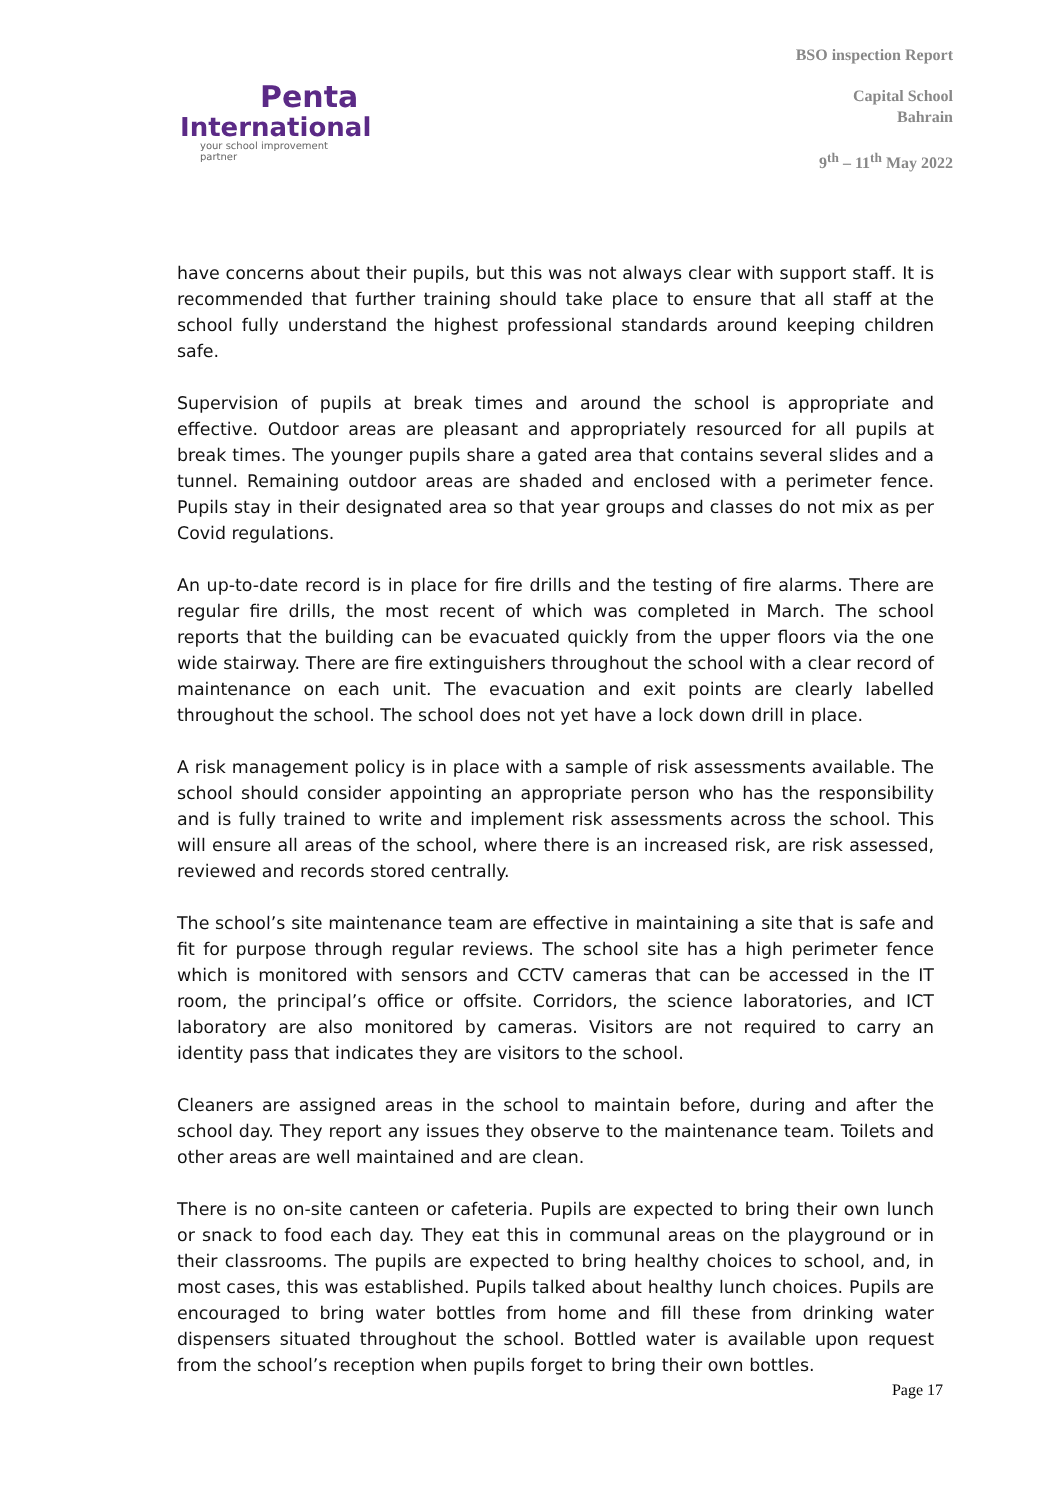Penta
International
your school improvement partner
BSO inspection Report
Capital School
Bahrain
9<sup>th</sup> – 11<sup>th</sup> May 2022
have concerns about their pupils, but this was not always clear with support staff. It is recommended that further training should take place to ensure that all staff at the school fully understand the highest professional standards around keeping children safe.
Supervision of pupils at break times and around the school is appropriate and effective. Outdoor areas are pleasant and appropriately resourced for all pupils at break times. The younger pupils share a gated area that contains several slides and a tunnel. Remaining outdoor areas are shaded and enclosed with a perimeter fence. Pupils stay in their designated area so that year groups and classes do not mix as per Covid regulations.
An up-to-date record is in place for fire drills and the testing of fire alarms. There are regular fire drills, the most recent of which was completed in March. The school reports that the building can be evacuated quickly from the upper floors via the one wide stairway. There are fire extinguishers throughout the school with a clear record of maintenance on each unit. The evacuation and exit points are clearly labelled throughout the school. The school does not yet have a lock down drill in place.
A risk management policy is in place with a sample of risk assessments available. The school should consider appointing an appropriate person who has the responsibility and is fully trained to write and implement risk assessments across the school. This will ensure all areas of the school, where there is an increased risk, are risk assessed, reviewed and records stored centrally.
The school’s site maintenance team are effective in maintaining a site that is safe and fit for purpose through regular reviews. The school site has a high perimeter fence which is monitored with sensors and CCTV cameras that can be accessed in the IT room, the principal’s office or offsite. Corridors, the science laboratories, and ICT laboratory are also monitored by cameras. Visitors are not required to carry an identity pass that indicates they are visitors to the school.
Cleaners are assigned areas in the school to maintain before, during and after the school day. They report any issues they observe to the maintenance team. Toilets and other areas are well maintained and are clean.
There is no on-site canteen or cafeteria. Pupils are expected to bring their own lunch or snack to food each day. They eat this in communal areas on the playground or in their classrooms. The pupils are expected to bring healthy choices to school, and, in most cases, this was established. Pupils talked about healthy lunch choices. Pupils are encouraged to bring water bottles from home and fill these from drinking water dispensers situated throughout the school. Bottled water is available upon request from the school’s reception when pupils forget to bring their own bottles.
Page 17